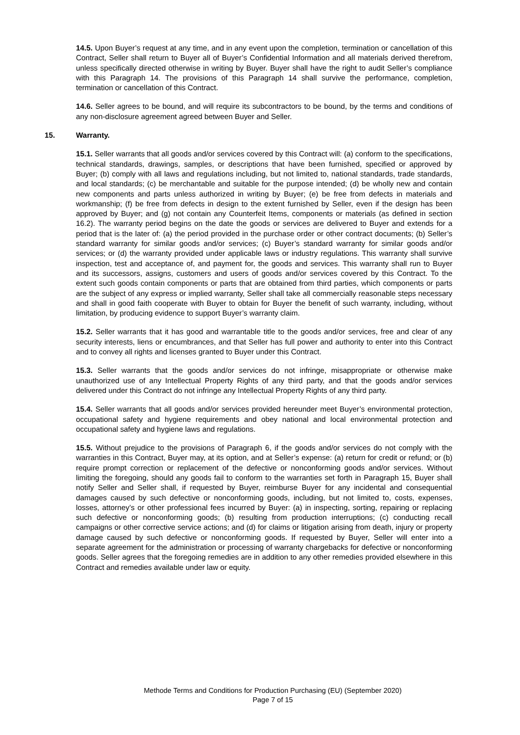14.5. Upon Buyer’s request at any time, and in any event upon the completion, termination or cancellation of this Contract, Seller shall return to Buyer all of Buyer’s Confidential Information and all materials derived therefrom, unless specifically directed otherwise in writing by Buyer. Buyer shall have the right to audit Seller’s compliance with this Paragraph 14. The provisions of this Paragraph 14 shall survive the performance, completion, termination or cancellation of this Contract.
14.6. Seller agrees to be bound, and will require its subcontractors to be bound, by the terms and conditions of any non-disclosure agreement agreed between Buyer and Seller.
15. Warranty.
15.1. Seller warrants that all goods and/or services covered by this Contract will: (a) conform to the specifications, technical standards, drawings, samples, or descriptions that have been furnished, specified or approved by Buyer; (b) comply with all laws and regulations including, but not limited to, national standards, trade standards, and local standards; (c) be merchantable and suitable for the purpose intended; (d) be wholly new and contain new components and parts unless authorized in writing by Buyer; (e) be free from defects in materials and workmanship; (f) be free from defects in design to the extent furnished by Seller, even if the design has been approved by Buyer; and (g) not contain any Counterfeit Items, components or materials (as defined in section 16.2). The warranty period begins on the date the goods or services are delivered to Buyer and extends for a period that is the later of: (a) the period provided in the purchase order or other contract documents; (b) Seller’s standard warranty for similar goods and/or services; (c) Buyer’s standard warranty for similar goods and/or services; or (d) the warranty provided under applicable laws or industry regulations. This warranty shall survive inspection, test and acceptance of, and payment for, the goods and services. This warranty shall run to Buyer and its successors, assigns, customers and users of goods and/or services covered by this Contract. To the extent such goods contain components or parts that are obtained from third parties, which components or parts are the subject of any express or implied warranty, Seller shall take all commercially reasonable steps necessary and shall in good faith cooperate with Buyer to obtain for Buyer the benefit of such warranty, including, without limitation, by producing evidence to support Buyer’s warranty claim.
15.2. Seller warrants that it has good and warrantable title to the goods and/or services, free and clear of any security interests, liens or encumbrances, and that Seller has full power and authority to enter into this Contract and to convey all rights and licenses granted to Buyer under this Contract.
15.3. Seller warrants that the goods and/or services do not infringe, misappropriate or otherwise make unauthorized use of any Intellectual Property Rights of any third party, and that the goods and/or services delivered under this Contract do not infringe any Intellectual Property Rights of any third party.
15.4. Seller warrants that all goods and/or services provided hereunder meet Buyer’s environmental protection, occupational safety and hygiene requirements and obey national and local environmental protection and occupational safety and hygiene laws and regulations.
15.5. Without prejudice to the provisions of Paragraph 6, if the goods and/or services do not comply with the warranties in this Contract, Buyer may, at its option, and at Seller’s expense: (a) return for credit or refund; or (b) require prompt correction or replacement of the defective or nonconforming goods and/or services. Without limiting the foregoing, should any goods fail to conform to the warranties set forth in Paragraph 15, Buyer shall notify Seller and Seller shall, if requested by Buyer, reimburse Buyer for any incidental and consequential damages caused by such defective or nonconforming goods, including, but not limited to, costs, expenses, losses, attorney’s or other professional fees incurred by Buyer: (a) in inspecting, sorting, repairing or replacing such defective or nonconforming goods; (b) resulting from production interruptions; (c) conducting recall campaigns or other corrective service actions; and (d) for claims or litigation arising from death, injury or property damage caused by such defective or nonconforming goods. If requested by Buyer, Seller will enter into a separate agreement for the administration or processing of warranty chargebacks for defective or nonconforming goods. Seller agrees that the foregoing remedies are in addition to any other remedies provided elsewhere in this Contract and remedies available under law or equity.
Methode Terms and Conditions for Production Purchasing (EU) (September 2020)
Page 7 of 15